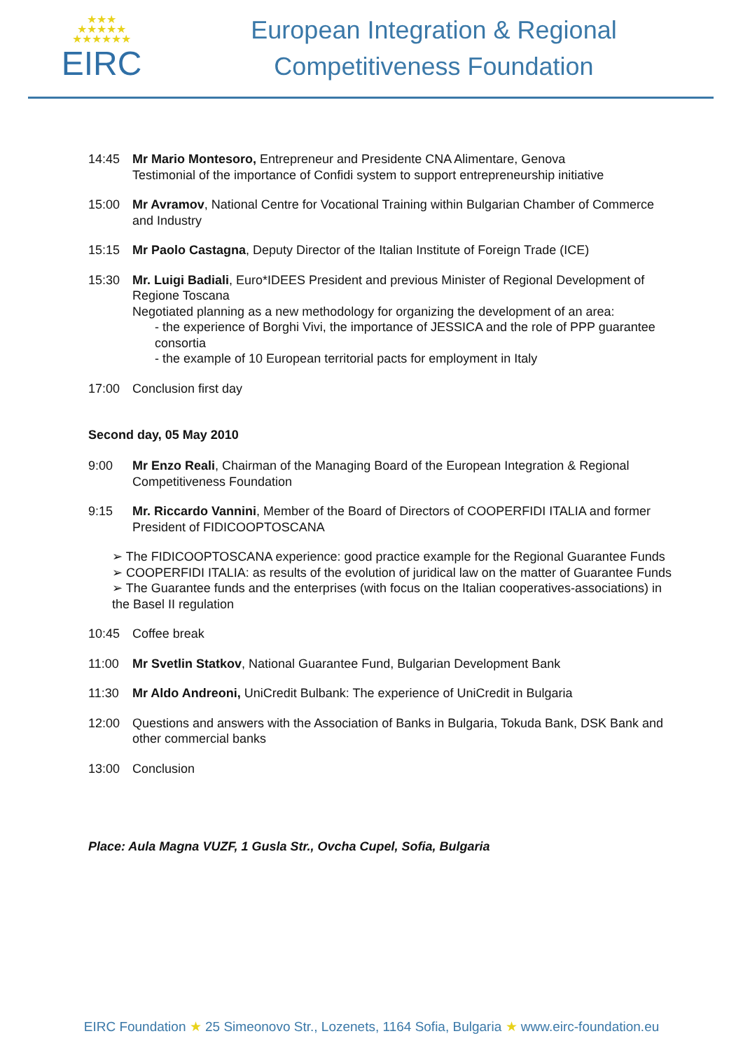★★★
★★★★★
★★★★★★
EIRC
European Integration & Regional
Competitiveness Foundation
14:45 Mr Mario Montesoro, Entrepreneur and Presidente CNA Alimentare, Genova
Testimonial of the importance of Confidi system to support entrepreneurship initiative
15:00 Mr Avramov, National Centre for Vocational Training within Bulgarian Chamber of Commerce and Industry
15:15 Mr Paolo Castagna, Deputy Director of the Italian Institute of Foreign Trade (ICE)
15:30 Mr. Luigi Badiali, Euro*IDEES President and previous Minister of Regional Development of Regione Toscana
Negotiated planning as a new methodology for organizing the development of an area:
- the experience of Borghi Vivi, the importance of JESSICA and the role of PPP guarantee consortia
- the example of 10 European territorial pacts for employment in Italy
17:00 Conclusion first day
Second day, 05 May 2010
9:00 Mr Enzo Reali, Chairman of the Managing Board of the European Integration & Regional Competitiveness Foundation
9:15 Mr. Riccardo Vannini, Member of the Board of Directors of COOPERFIDI ITALIA and former President of FIDICOOPTOSCANA
➢ The FIDICOOPTOSCANA experience: good practice example for the Regional Guarantee Funds
➢ COOPERFIDI ITALIA: as results of the evolution of juridical law on the matter of Guarantee Funds
➢ The Guarantee funds and the enterprises (with focus on the Italian cooperatives-associations) in the Basel II regulation
10:45 Coffee break
11:00 Mr Svetlin Statkov, National Guarantee Fund, Bulgarian Development Bank
11:30 Mr Aldo Andreoni, UniCredit Bulbank: The experience of UniCredit in Bulgaria
12:00 Questions and answers with the Association of Banks in Bulgaria, Tokuda Bank, DSK Bank and other commercial banks
13:00 Conclusion
Place: Aula Magna VUZF, 1 Gusla Str., Ovcha Cupel, Sofia, Bulgaria
EIRC Foundation ★ 25 Simeonovo Str., Lozenets, 1164 Sofia, Bulgaria ★ www.eirc-foundation.eu